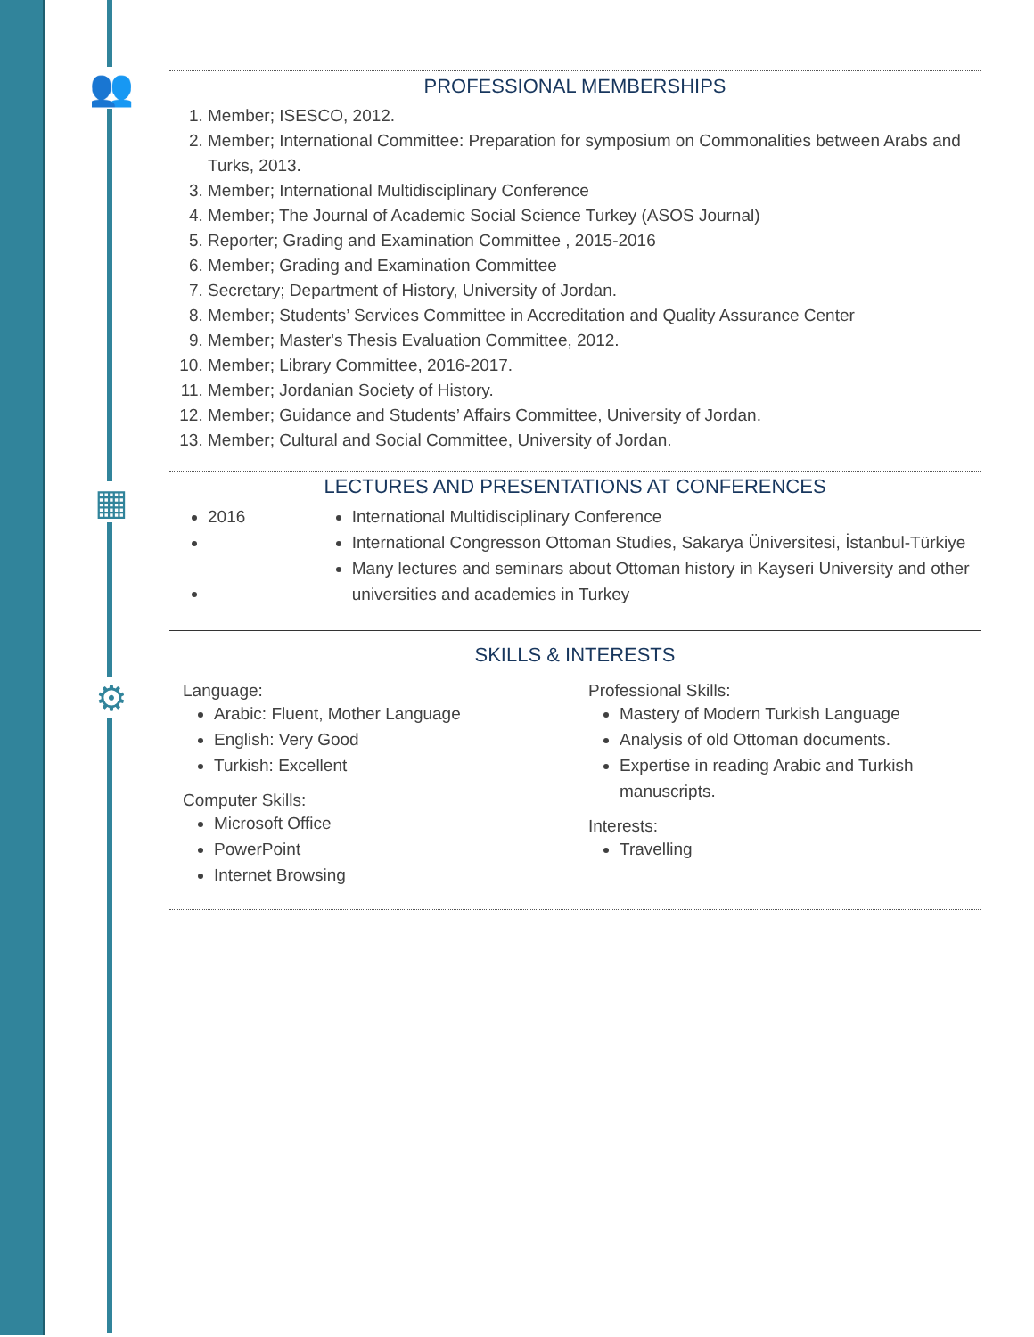👥
▦
⚙
PROFESSIONAL MEMBERSHIPS
1. Member; ISESCO, 2012.
2. Member; International Committee: Preparation for symposium on Commonalities between Arabs and Turks, 2013.
3. Member; International Multidisciplinary Conference
4. Member; The Journal of Academic Social Science Turkey (ASOS Journal)
5. Reporter; Grading and Examination Committee , 2015-2016
6. Member; Grading and Examination Committee
7. Secretary; Department of History, University of Jordan.
8. Member; Students’ Services Committee in Accreditation and Quality Assurance Center
9. Member; Master's Thesis Evaluation Committee, 2012.
10. Member; Library Committee, 2016-2017.
11. Member; Jordanian Society of History.
12. Member; Guidance and Students’ Affairs Committee, University of Jordan.
13. Member; Cultural and Social Committee, University of Jordan.
LECTURES AND PRESENTATIONS AT CONFERENCES
2016 International Multidisciplinary Conference
International Congresson Ottoman Studies, Sakarya Üniversitesi, İstanbul-Türkiye
Many lectures and seminars about Ottoman history in Kayseri University and other universities and academies in Turkey
SKILLS & INTERESTS
Language:
Arabic: Fluent, Mother Language
English: Very Good
Turkish: Excellent
Computer Skills:
Microsoft Office
PowerPoint
Internet Browsing
Professional Skills:
Mastery of Modern Turkish Language
Analysis of old Ottoman documents.
Expertise in reading Arabic and Turkish manuscripts.
Interests:
Travelling